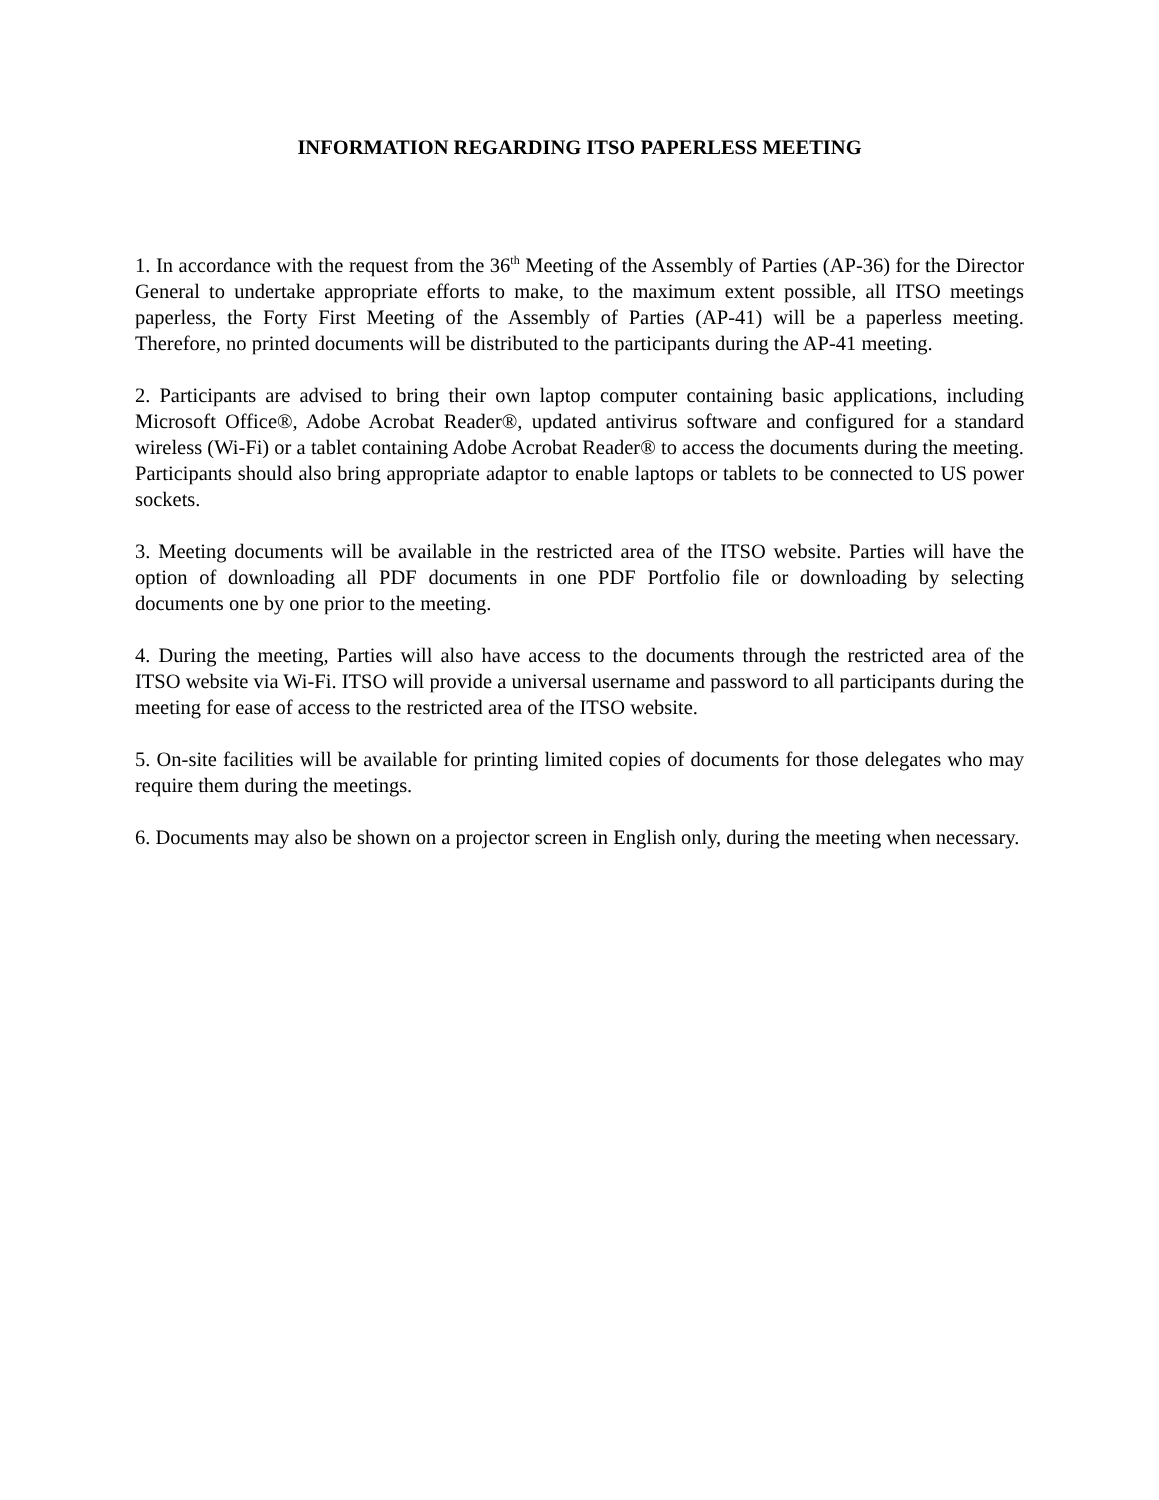INFORMATION REGARDING ITSO PAPERLESS MEETING
1. In accordance with the request from the 36<sup>th</sup> Meeting of the Assembly of Parties (AP-36) for the Director General to undertake appropriate efforts to make, to the maximum extent possible, all ITSO meetings paperless, the Forty First Meeting of the Assembly of Parties (AP-41) will be a paperless meeting. Therefore, no printed documents will be distributed to the participants during the AP-41 meeting.
2. Participants are advised to bring their own laptop computer containing basic applications, including Microsoft Office®, Adobe Acrobat Reader®, updated antivirus software and configured for a standard wireless (Wi-Fi) or a tablet containing Adobe Acrobat Reader® to access the documents during the meeting. Participants should also bring appropriate adaptor to enable laptops or tablets to be connected to US power sockets.
3. Meeting documents will be available in the restricted area of the ITSO website. Parties will have the option of downloading all PDF documents in one PDF Portfolio file or downloading by selecting documents one by one prior to the meeting.
4. During the meeting, Parties will also have access to the documents through the restricted area of the ITSO website via Wi-Fi. ITSO will provide a universal username and password to all participants during the meeting for ease of access to the restricted area of the ITSO website.
5. On-site facilities will be available for printing limited copies of documents for those delegates who may require them during the meetings.
6. Documents may also be shown on a projector screen in English only, during the meeting when necessary.